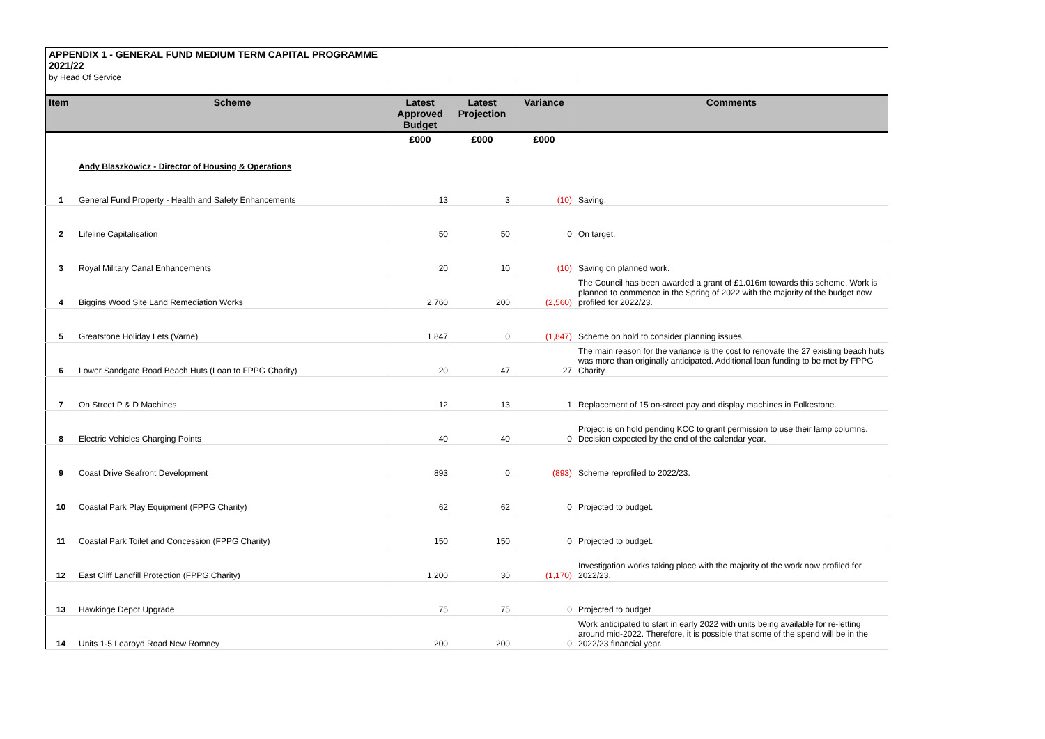| APPENDIX 1 - GENERAL FUND MEDIUM TERM CAPITAL PROGRAMME 2021/22 | | | | | |
| by Head Of Service | | | | | |
| Item | Scheme | Latest Approved Budget | Latest Projection | Variance | Comments |
| | | £000 | £000 | £000 | |
| | Andy Blaszkowicz - Director of Housing & Operations | | | | |
| 1 | General Fund Property - Health and Safety Enhancements | 13 | 3 | (10) | Saving. |
| 2 | Lifeline Capitalisation | 50 | 50 | 0 | On target. |
| 3 | Royal Military Canal Enhancements | 20 | 10 | (10) | Saving on planned work. |
| 4 | Biggins Wood Site Land Remediation Works | 2,760 | 200 | (2,560) | The Council has been awarded a grant of £1.016m towards this scheme. Work is planned to commence in the Spring of 2022 with the majority of the budget now profiled for 2022/23. |
| 5 | Greatstone Holiday Lets (Varne) | 1,847 | 0 | (1,847) | Scheme on hold to consider planning issues. |
| 6 | Lower Sandgate Road Beach Huts (Loan to FPPG Charity) | 20 | 47 | 27 | The main reason for the variance is the cost to renovate the 27 existing beach huts was more than originally anticipated. Additional loan funding to be met by FPPG Charity. |
| 7 | On Street P & D Machines | 12 | 13 | 1 | Replacement of 15 on-street pay and display machines in Folkestone. |
| 8 | Electric Vehicles Charging Points | 40 | 40 | 0 | Project is on hold pending KCC to grant permission to use their lamp columns. Decision expected by the end of the calendar year. |
| 9 | Coast Drive Seafront Development | 893 | 0 | (893) | Scheme reprofiled to 2022/23. |
| 10 | Coastal Park Play Equipment (FPPG Charity) | 62 | 62 | 0 | Projected to budget. |
| 11 | Coastal Park Toilet and Concession (FPPG Charity) | 150 | 150 | 0 | Projected to budget. |
| 12 | East Cliff Landfill Protection (FPPG Charity) | 1,200 | 30 | (1,170) | Investigation works taking place with the majority of the work now profiled for 2022/23. |
| 13 | Hawkinge Depot Upgrade | 75 | 75 | 0 | Projected to budget |
| 14 | Units 1-5 Learoyd Road New Romney | 200 | 200 | 0 | Work anticipated to start in early 2022 with units being available for re-letting around mid-2022. Therefore, it is possible that some of the spend will be in the 2022/23 financial year. |